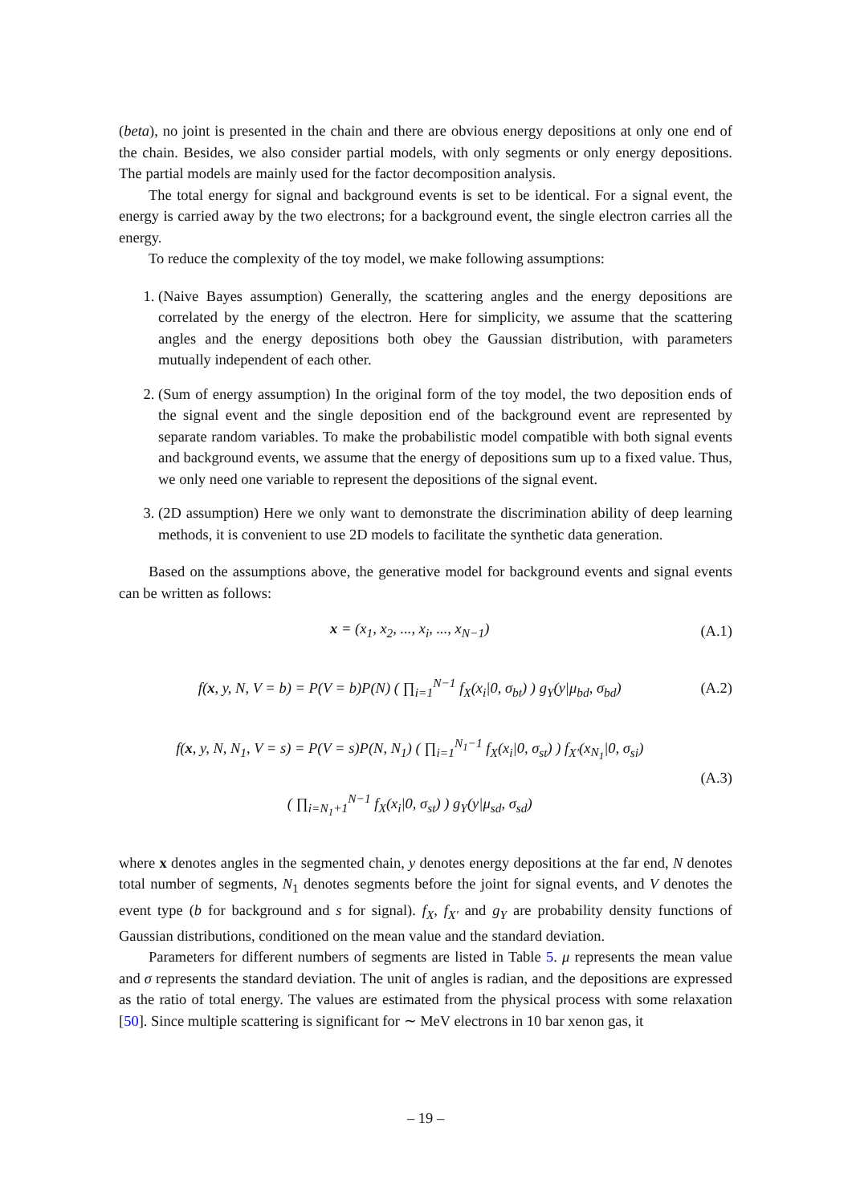(beta), no joint is presented in the chain and there are obvious energy depositions at only one end of the chain. Besides, we also consider partial models, with only segments or only energy depositions. The partial models are mainly used for the factor decomposition analysis.
The total energy for signal and background events is set to be identical. For a signal event, the energy is carried away by the two electrons; for a background event, the single electron carries all the energy.
To reduce the complexity of the toy model, we make following assumptions:
1. (Naive Bayes assumption) Generally, the scattering angles and the energy depositions are correlated by the energy of the electron. Here for simplicity, we assume that the scattering angles and the energy depositions both obey the Gaussian distribution, with parameters mutually independent of each other.
2. (Sum of energy assumption) In the original form of the toy model, the two deposition ends of the signal event and the single deposition end of the background event are represented by separate random variables. To make the probabilistic model compatible with both signal events and background events, we assume that the energy of depositions sum up to a fixed value. Thus, we only need one variable to represent the depositions of the signal event.
3. (2D assumption) Here we only want to demonstrate the discrimination ability of deep learning methods, it is convenient to use 2D models to facilitate the synthetic data generation.
Based on the assumptions above, the generative model for background events and signal events can be written as follows:
x = (x<sub>1</sub>, x<sub>2</sub>, ..., x<sub>i</sub>, ..., x<sub>N−1</sub>) (A.1)
f(x, y, N, V = b) = P(V = b)P(N) ( ∏<sub>i=1</sub><sup>N−1</sup> f<sub>X</sub>(x<sub>i</sub>|0, σ<sub>bt</sub>) ) g<sub>Y</sub>(y|μ<sub>bd</sub>, σ<sub>bd</sub>) (A.2)
f(x, y, N, N<sub>1</sub>, V = s) = P(V = s)P(N, N<sub>1</sub>) ( ∏<sub>i=1</sub><sup>N<sub>1</sub>−1</sup> f<sub>X</sub>(x<sub>i</sub>|0, σ<sub>st</sub>) ) f<sub>X′</sub>(x<sub>N<sub>1</sub></sub>|0, σ<sub>si</sub>)
( ∏<sub>i=N<sub>1</sub>+1</sub><sup>N−1</sup> f<sub>X</sub>(x<sub>i</sub>|0, σ<sub>st</sub>) ) g<sub>Y</sub>(y|μ<sub>sd</sub>, σ<sub>sd</sub>) (A.3)
where x denotes angles in the segmented chain, y denotes energy depositions at the far end, N denotes total number of segments, N<sub>1</sub> denotes segments before the joint for signal events, and V denotes the event type (b for background and s for signal). f<sub>X</sub>, f<sub>X′</sub> and g<sub>Y</sub> are probability density functions of Gaussian distributions, conditioned on the mean value and the standard deviation.
Parameters for different numbers of segments are listed in Table 5. μ represents the mean value and σ represents the standard deviation. The unit of angles is radian, and the depositions are expressed as the ratio of total energy. The values are estimated from the physical process with some relaxation [50]. Since multiple scattering is significant for ∼ MeV electrons in 10 bar xenon gas, it
– 19 –